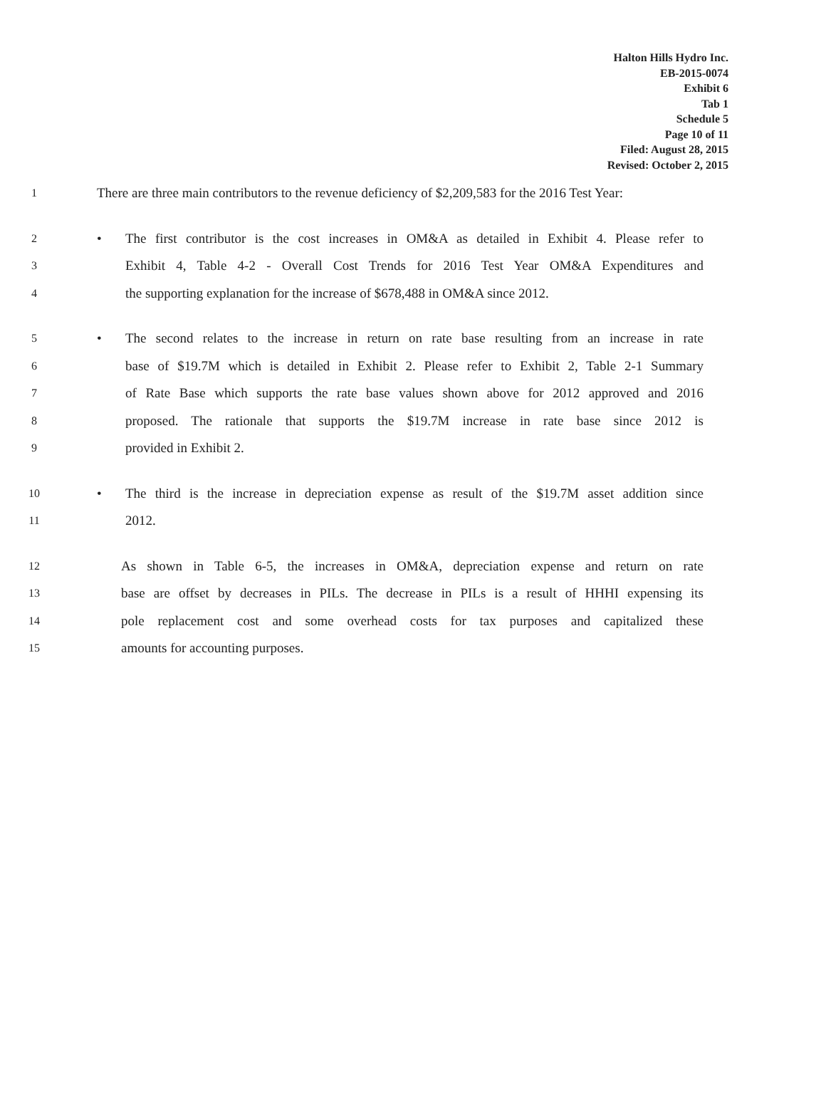Halton Hills Hydro Inc.
EB-2015-0074
Exhibit 6
Tab 1
Schedule 5
Page 10 of 11
Filed: August 28, 2015
Revised: October 2, 2015
1 There are three main contributors to the revenue deficiency of $2,209,583 for the 2016 Test Year:
2 • The first contributor is the cost increases in OM&A as detailed in Exhibit 4. Please refer to
3 Exhibit 4, Table 4-2 - Overall Cost Trends for 2016 Test Year OM&A Expenditures and
4 the supporting explanation for the increase of $678,488 in OM&A since 2012.
5 • The second relates to the increase in return on rate base resulting from an increase in rate
6 base of $19.7M which is detailed in Exhibit 2. Please refer to Exhibit 2, Table 2-1 Summary
7 of Rate Base which supports the rate base values shown above for 2012 approved and 2016
8 proposed. The rationale that supports the $19.7M increase in rate base since 2012 is
9 provided in Exhibit 2.
10 • The third is the increase in depreciation expense as result of the $19.7M asset addition since
11 2012.
12 As shown in Table 6-5, the increases in OM&A, depreciation expense and return on rate
13 base are offset by decreases in PILs. The decrease in PILs is a result of HHHI expensing its
14 pole replacement cost and some overhead costs for tax purposes and capitalized these
15 amounts for accounting purposes.